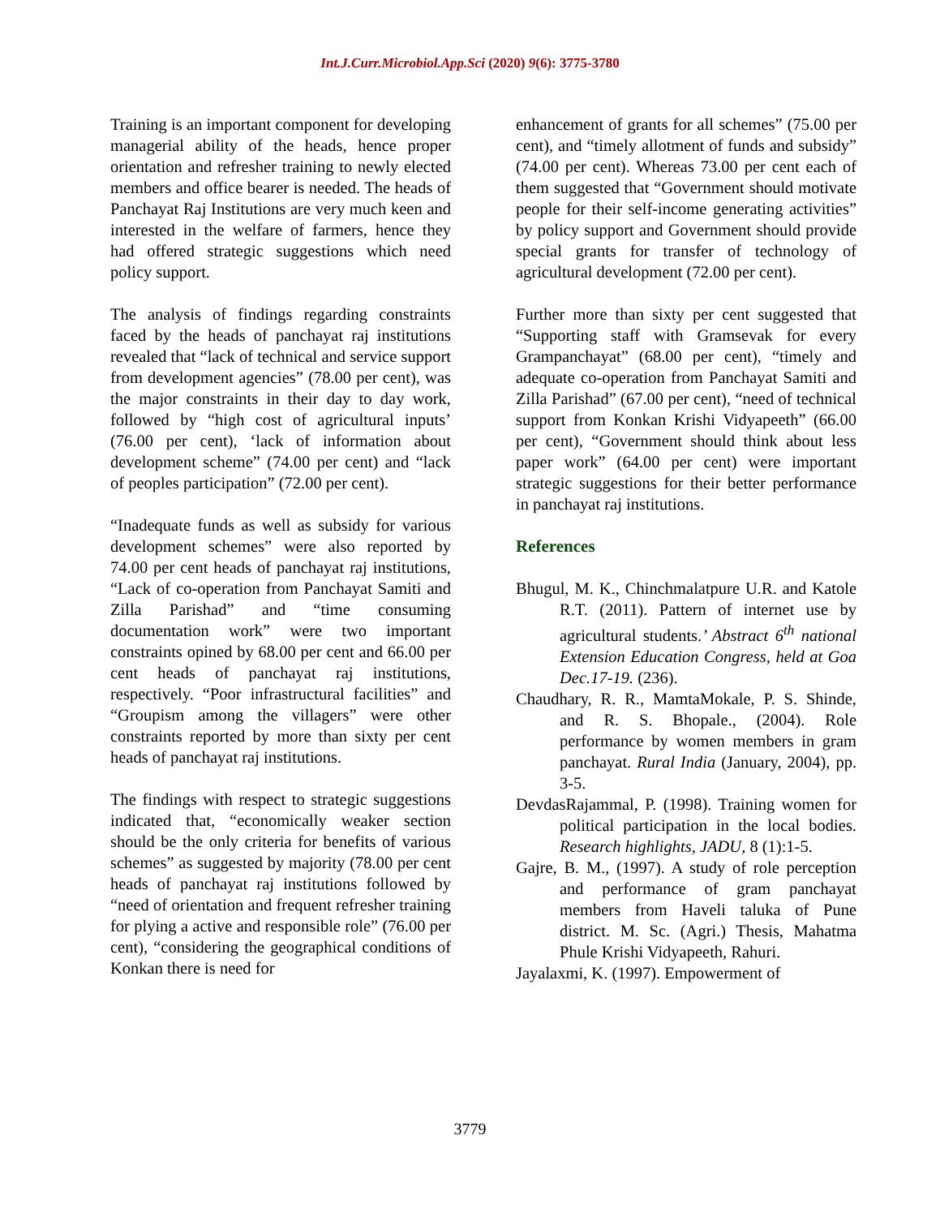Int.J.Curr.Microbiol.App.Sci (2020) 9(6): 3775-3780
Training is an important component for developing managerial ability of the heads, hence proper orientation and refresher training to newly elected members and office bearer is needed. The heads of Panchayat Raj Institutions are very much keen and interested in the welfare of farmers, hence they had offered strategic suggestions which need policy support.
The analysis of findings regarding constraints faced by the heads of panchayat raj institutions revealed that “lack of technical and service support from development agencies” (78.00 per cent), was the major constraints in their day to day work, followed by “high cost of agricultural inputs’ (76.00 per cent), ‘lack of information about development scheme” (74.00 per cent) and “lack of peoples participation” (72.00 per cent).
“Inadequate funds as well as subsidy for various development schemes” were also reported by 74.00 per cent heads of panchayat raj institutions, “Lack of co-operation from Panchayat Samiti and Zilla Parishad” and “time consuming documentation work” were two important constraints opined by 68.00 per cent and 66.00 per cent heads of panchayat raj institutions, respectively. “Poor infrastructural facilities” and “Groupism among the villagers” were other constraints reported by more than sixty per cent heads of panchayat raj institutions.
The findings with respect to strategic suggestions indicated that, “economically weaker section should be the only criteria for benefits of various schemes” as suggested by majority (78.00 per cent heads of panchayat raj institutions followed by “need of orientation and frequent refresher training for plying a active and responsible role” (76.00 per cent), “considering the geographical conditions of Konkan there is need for
enhancement of grants for all schemes” (75.00 per cent), and “timely allotment of funds and subsidy” (74.00 per cent). Whereas 73.00 per cent each of them suggested that “Government should motivate people for their self-income generating activities” by policy support and Government should provide special grants for transfer of technology of agricultural development (72.00 per cent).
Further more than sixty per cent suggested that “Supporting staff with Gramsevak for every Grampanchayat” (68.00 per cent), “timely and adequate co-operation from Panchayat Samiti and Zilla Parishad” (67.00 per cent), “need of technical support from Konkan Krishi Vidyapeeth” (66.00 per cent), “Government should think about less paper work” (64.00 per cent) were important strategic suggestions for their better performance in panchayat raj institutions.
References
Bhugul, M. K., Chinchmalatpure U.R. and Katole R.T. (2011). Pattern of internet use by agricultural students.’ Abstract 6<sup>th</sup> national Extension Education Congress, held at Goa Dec.17-19. (236).
Chaudhary, R. R., MamtaMokale, P. S. Shinde, and R. S. Bhopale., (2004). Role performance by women members in gram panchayat. Rural India (January, 2004), pp. 3-5.
DevdasRajammal, P. (1998). Training women for political participation in the local bodies. Research highlights, JADU, 8 (1):1-5.
Gajre, B. M., (1997). A study of role perception and performance of gram panchayat members from Haveli taluka of Pune district. M. Sc. (Agri.) Thesis, Mahatma Phule Krishi Vidyapeeth, Rahuri.
Jayalaxmi, K. (1997). Empowerment of
3779